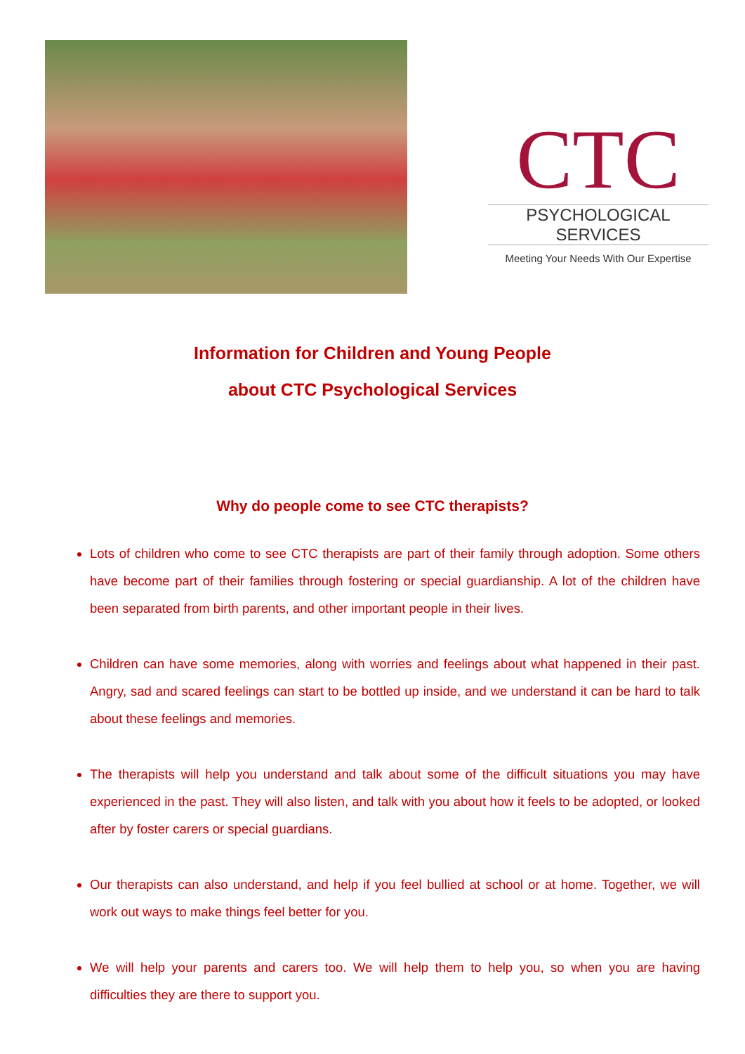CTC
PSYCHOLOGICAL SERVICES
Meeting Your Needs With Our Expertise
Information for Children and Young People
about CTC Psychological Services
Why do people come to see CTC therapists?
Lots of children who come to see CTC therapists are part of their family through adoption. Some others have become part of their families through fostering or special guardianship. A lot of the children have been separated from birth parents, and other important people in their lives.
Children can have some memories, along with worries and feelings about what happened in their past. Angry, sad and scared feelings can start to be bottled up inside, and we understand it can be hard to talk about these feelings and memories.
The therapists will help you understand and talk about some of the difficult situations you may have experienced in the past. They will also listen, and talk with you about how it feels to be adopted, or looked after by foster carers or special guardians.
Our therapists can also understand, and help if you feel bullied at school or at home. Together, we will work out ways to make things feel better for you.
We will help your parents and carers too. We will help them to help you, so when you are having difficulties they are there to support you.